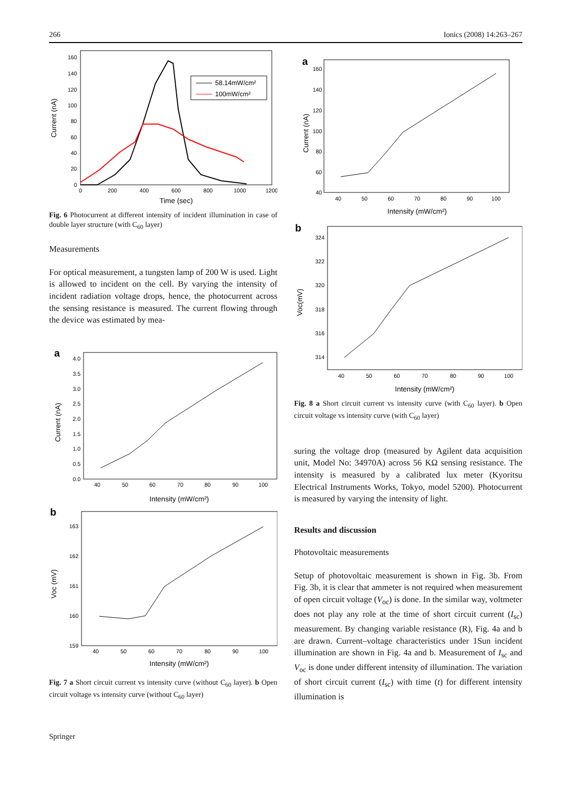266 Ionics (2008) 14:263–267
160
140
120
100
80
60
40
20
0
0
200
400
600
800
1000
1200
Time (sec)
Current (nA)
58.14mW/cm²
100mW/cm²
Fig. 6 Photocurrent at different intensity of incident illumination in case of double layer structure (with C<sub>60</sub> layer)
Measurements
For optical measurement, a tungsten lamp of 200 W is used. Light is allowed to incident on the cell. By varying the intensity of incident radiation voltage drops, hence, the photocurrent across the sensing resistance is measured. The current flowing through the device was estimated by mea-
a
4.0
3.5
3.0
2.5
2.0
1.5
1.0
0.5
0.0
40
50
60
70
80
90
100
Intensity (mW/cm²)
Current (nA)
b
163
162
161
160
159
40
50
60
70
80
90
100
Intensity (mW/cm²)
Voc (mV)
Fig. 7 a Short circuit current vs intensity curve (without C<sub>60</sub> layer). b Open circuit voltage vs intensity curve (without C<sub>60</sub> layer)
a
160
140
120
100
80
60
40
40
50
60
70
80
90
100
Intensity (mW/cm²)
Current (nA)
b
324
322
320
318
316
314
40
50
60
70
80
90
100
Intensity (mW/cm²)
Voc(mV)
Fig. 8 a Short circuit current vs intensity curve (with C<sub>60</sub> layer). b Open circuit voltage vs intensity curve (with C<sub>60</sub> layer)
suring the voltage drop (measured by Agilent data acquisition unit, Model No: 34970A) across 56 KΩ sensing resistance. The intensity is measured by a calibrated lux meter (Kyoritsu Electrical Instruments Works, Tokyo, model 5200). Photocurrent is measured by varying the intensity of light.
Results and discussion
Photovoltaic measurements
Setup of photovoltaic measurement is shown in Fig. 3b. From Fig. 3b, it is clear that ammeter is not required when measurement of open circuit voltage (V<sub>oc</sub>) is done. In the similar way, voltmeter does not play any role at the time of short circuit current (I<sub>sc</sub>) measurement. By changing variable resistance (R), Fig. 4a and b are drawn. Current–voltage characteristics under 1Sun incident illumination are shown in Fig. 4a and b. Measurement of I<sub>sc</sub> and V<sub>oc</sub> is done under different intensity of illumination. The variation of short circuit current (I<sub>sc</sub>) with time (t) for different intensity illumination is
Springer